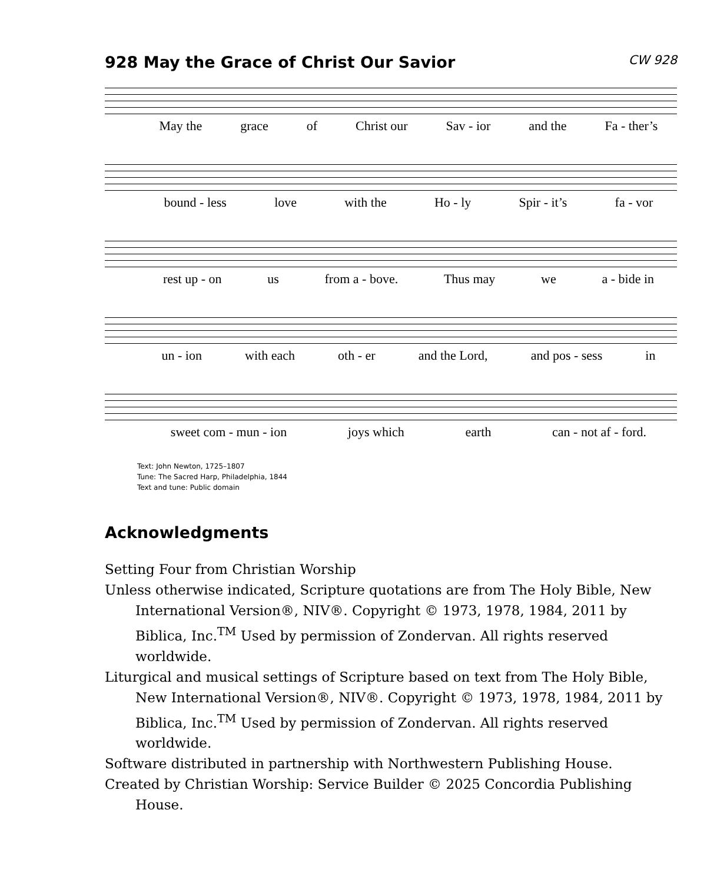928 May the Grace of Christ Our Savior CW 928
May the grace of Christ our Sav - ior and the Fa - ther’s
bound - less love with the Ho - ly Spir - it’s fa - vor
rest up - on us from a - bove. Thus may we a - bide in
un - ion with each oth - er and the Lord, and pos - sess in
sweet com - mun - ion joys which earth can - not af - ford.
Text: John Newton, 1725–1807
Tune: The Sacred Harp, Philadelphia, 1844
Text and tune: Public domain
Acknowledgments
Setting Four from Christian Worship
Unless otherwise indicated, Scripture quotations are from The Holy Bible, New International Version®, NIV®. Copyright © 1973, 1978, 1984, 2011 by Biblica, Inc.<sup>TM</sup> Used by permission of Zondervan. All rights reserved worldwide.
Liturgical and musical settings of Scripture based on text from The Holy Bible, New International Version®, NIV®. Copyright © 1973, 1978, 1984, 2011 by Biblica, Inc.<sup>TM</sup> Used by permission of Zondervan. All rights reserved worldwide.
Software distributed in partnership with Northwestern Publishing House.
Created by Christian Worship: Service Builder © 2025 Concordia Publishing House.